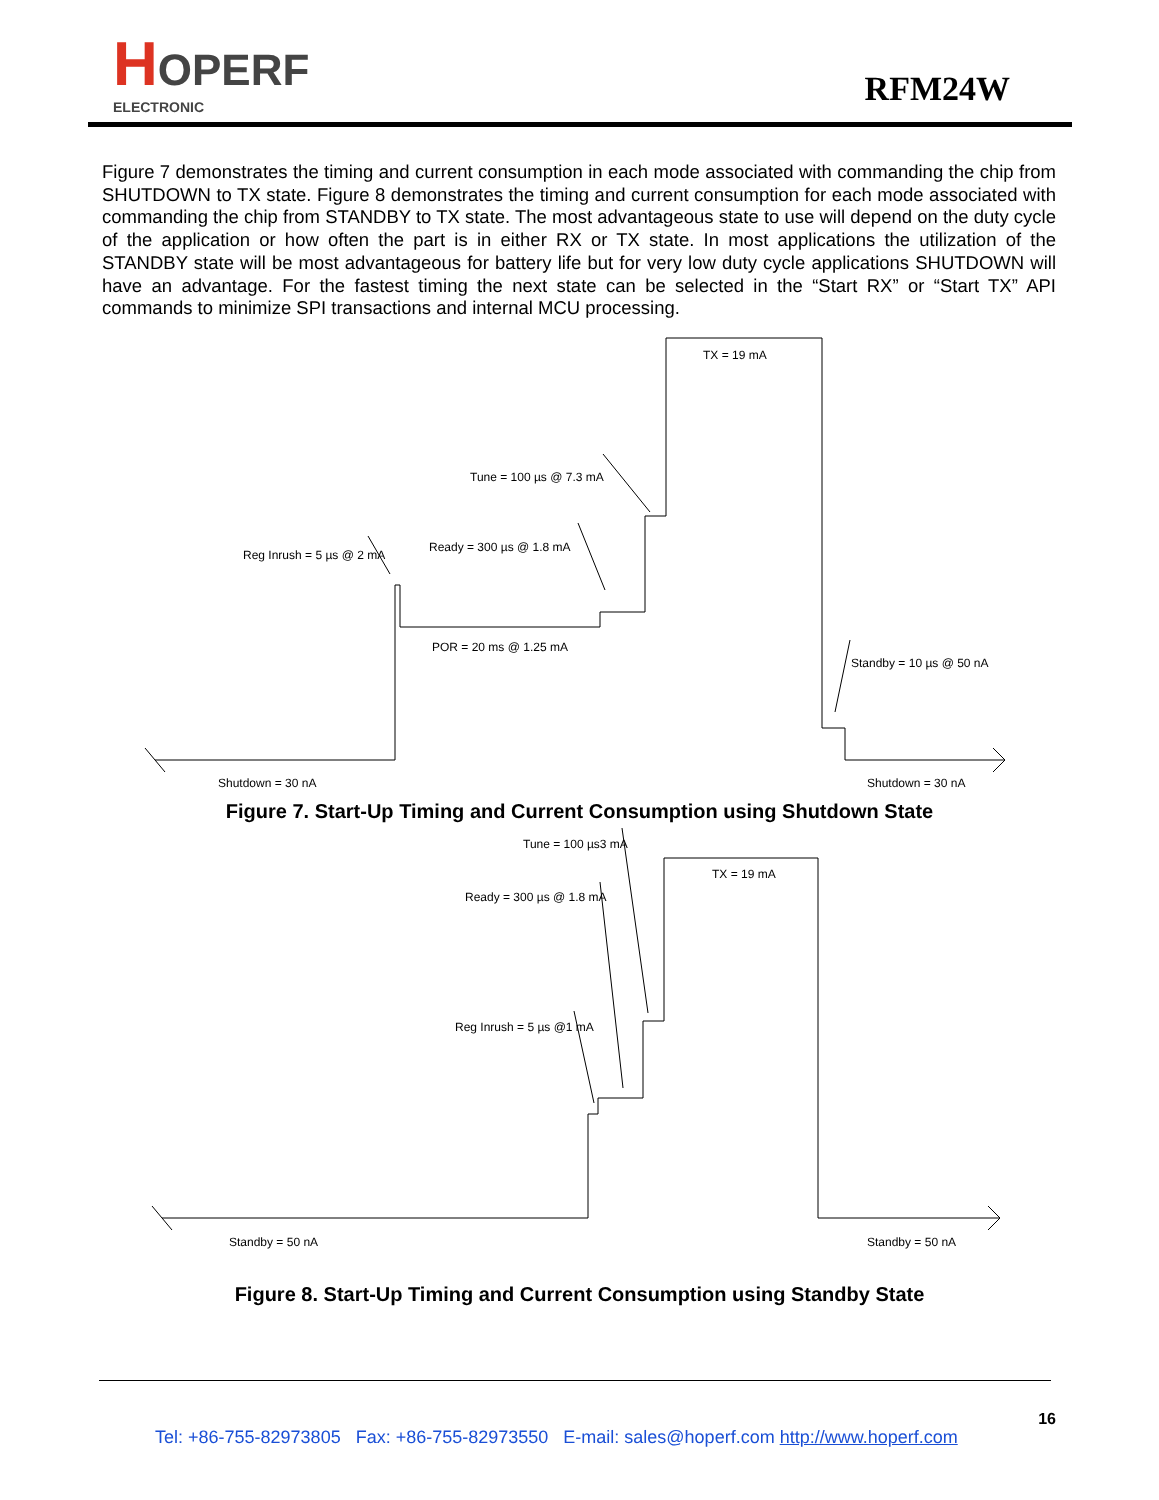HOPERF
ELECTRONIC
RFM24W
Figure 7 demonstrates the timing and current consumption in each mode associated with commanding the chip from SHUTDOWN to TX state. Figure 8 demonstrates the timing and current consumption for each mode associated with commanding the chip from STANDBY to TX state. The most advantageous state to use will depend on the duty cycle of the application or how often the part is in either RX or TX state. In most applications the utilization of the STANDBY state will be most advantageous for battery life but for very low duty cycle applications SHUTDOWN will have an advantage. For the fastest timing the next state can be selected in the “Start RX” or “Start TX” API commands to minimize SPI transactions and internal MCU processing.
TX = 19 mA
Tune = 100 µs @ 7.3 mA
Ready = 300 µs @ 1.8 mA
Reg Inrush = 5 µs @ 2 mA
POR = 20 ms @ 1.25 mA
Standby = 10 µs @ 50 nA
Shutdown = 30 nA
Shutdown = 30 nA
Figure 7. Start-Up Timing and Current Consumption using Shutdown State
Tune = 100 µs3 mA
TX = 19 mA
Ready = 300 µs @ 1.8 mA
Reg Inrush = 5 µs @1 mA
Standby = 50 nA
Standby = 50 nA
Figure 8. Start-Up Timing and Current Consumption using Standby State
16
Tel: +86-755-82973805 Fax: +86-755-82973550 E-mail: sales@hoperf.com http://www.hoperf.com